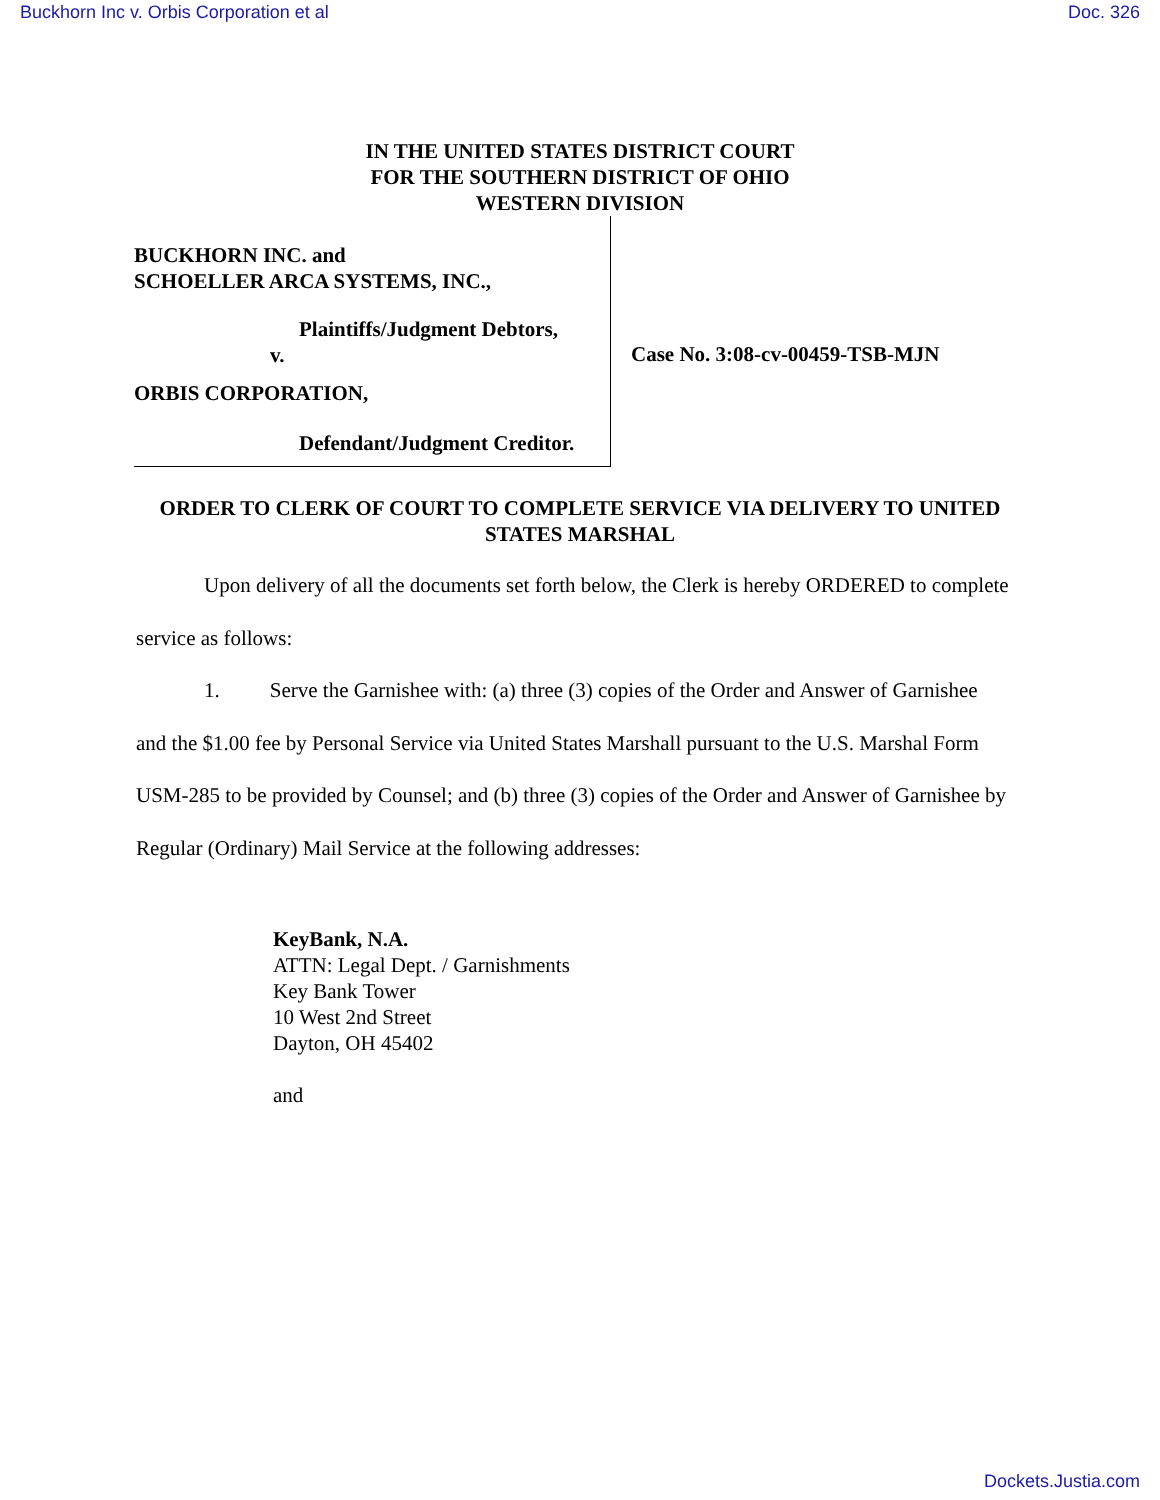Buckhorn Inc v. Orbis Corporation et al Doc. 326
IN THE UNITED STATES DISTRICT COURT
FOR THE SOUTHERN DISTRICT OF OHIO
WESTERN DIVISION
BUCKHORN INC. and
SCHOELLER ARCA SYSTEMS, INC.,
Plaintiffs/Judgment Debtors,
v.
ORBIS CORPORATION,
Defendant/Judgment Creditor.
Case No. 3:08-cv-00459-TSB-MJN
ORDER TO CLERK OF COURT TO COMPLETE SERVICE VIA DELIVERY TO UNITED STATES MARSHAL
Upon delivery of all the documents set forth below, the Clerk is hereby ORDERED to complete service as follows:
1. Serve the Garnishee with: (a) three (3) copies of the Order and Answer of Garnishee and the $1.00 fee by Personal Service via United States Marshall pursuant to the U.S. Marshal Form USM-285 to be provided by Counsel; and (b) three (3) copies of the Order and Answer of Garnishee by Regular (Ordinary) Mail Service at the following addresses:
KeyBank, N.A.
ATTN: Legal Dept. / Garnishments
Key Bank Tower
10 West 2nd Street
Dayton, OH 45402
and
Dockets.Justia.com